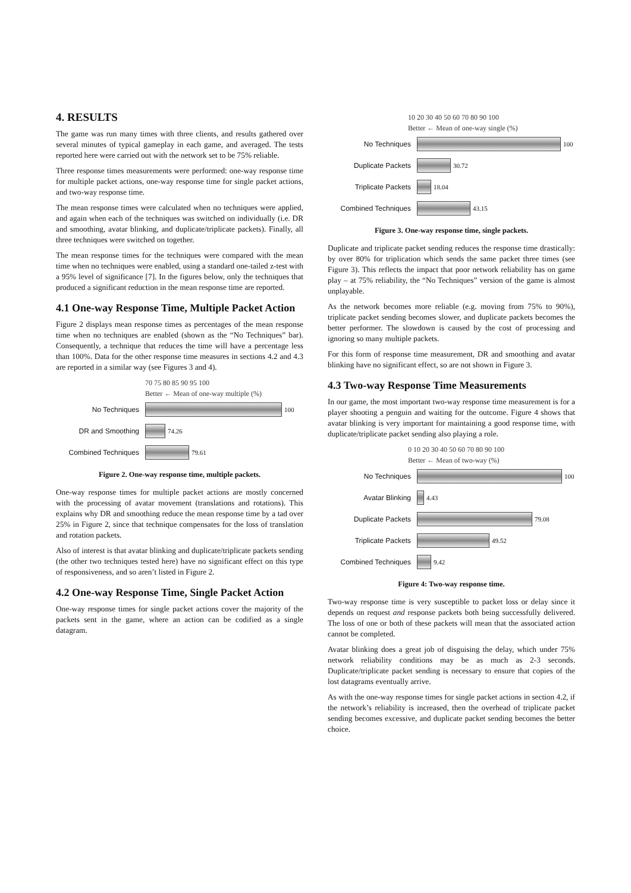4. RESULTS
The game was run many times with three clients, and results gathered over several minutes of typical gameplay in each game, and averaged. The tests reported here were carried out with the network set to be 75% reliable.
Three response times measurements were performed: one-way response time for multiple packet actions, one-way response time for single packet actions, and two-way response time.
The mean response times were calculated when no techniques were applied, and again when each of the techniques was switched on individually (i.e. DR and smoothing, avatar blinking, and duplicate/triplicate packets). Finally, all three techniques were switched on together.
The mean response times for the techniques were compared with the mean time when no techniques were enabled, using a standard one-tailed z-test with a 95% level of significance [7]. In the figures below, only the techniques that produced a significant reduction in the mean response time are reported.
4.1 One-way Response Time, Multiple Packet Action
Figure 2 displays mean response times as percentages of the mean response time when no techniques are enabled (shown as the “No Techniques” bar). Consequently, a technique that reduces the time will have a percentage less than 100%. Data for the other response time measures in sections 4.2 and 4.3 are reported in a similar way (see Figures 3 and 4).
70 75 80 85 90 95 100
Better ← Mean of one-way multiple (%)
No Techniques 100
DR and Smoothing 74.26
Combined Techniques 79.61
Figure 2. One-way response time, multiple packets.
One-way response times for multiple packet actions are mostly concerned with the processing of avatar movement (translations and rotations). This explains why DR and smoothing reduce the mean response time by a tad over 25% in Figure 2, since that technique compensates for the loss of translation and rotation packets.
Also of interest is that avatar blinking and duplicate/triplicate packets sending (the other two techniques tested here) have no significant effect on this type of responsiveness, and so aren’t listed in Figure 2.
4.2 One-way Response Time, Single Packet Action
One-way response times for single packet actions cover the majority of the packets sent in the game, where an action can be codified as a single datagram.
10 20 30 40 50 60 70 80 90 100
Better ← Mean of one-way single (%)
No Techniques 100
Duplicate Packets 30.72
Triplicate Packets 18.04
Combined Techniques 43.15
Figure 3. One-way response time, single packets.
Duplicate and triplicate packet sending reduces the response time drastically: by over 80% for triplication which sends the same packet three times (see Figure 3). This reflects the impact that poor network reliability has on game play – at 75% reliability, the “No Techniques” version of the game is almost unplayable.
As the network becomes more reliable (e.g. moving from 75% to 90%), triplicate packet sending becomes slower, and duplicate packets becomes the better performer. The slowdown is caused by the cost of processing and ignoring so many multiple packets.
For this form of response time measurement, DR and smoothing and avatar blinking have no significant effect, so are not shown in Figure 3.
4.3 Two-way Response Time Measurements
In our game, the most important two-way response time measurement is for a player shooting a penguin and waiting for the outcome. Figure 4 shows that avatar blinking is very important for maintaining a good response time, with duplicate/triplicate packet sending also playing a role.
0 10 20 30 40 50 60 70 80 90 100
Better ← Mean of two-way (%)
No Techniques 100
Avatar Blinking 4.43
Duplicate Packets 79.08
Triplicate Packets 49.52
Combined Techniques 9.42
Figure 4: Two-way response time.
Two-way response time is very susceptible to packet loss or delay since it depends on request and response packets both being successfully delivered. The loss of one or both of these packets will mean that the associated action cannot be completed.
Avatar blinking does a great job of disguising the delay, which under 75% network reliability conditions may be as much as 2-3 seconds. Duplicate/triplicate packet sending is necessary to ensure that copies of the lost datagrams eventually arrive.
As with the one-way response times for single packet actions in section 4.2, if the network’s reliability is increased, then the overhead of triplicate packet sending becomes excessive, and duplicate packet sending becomes the better choice.